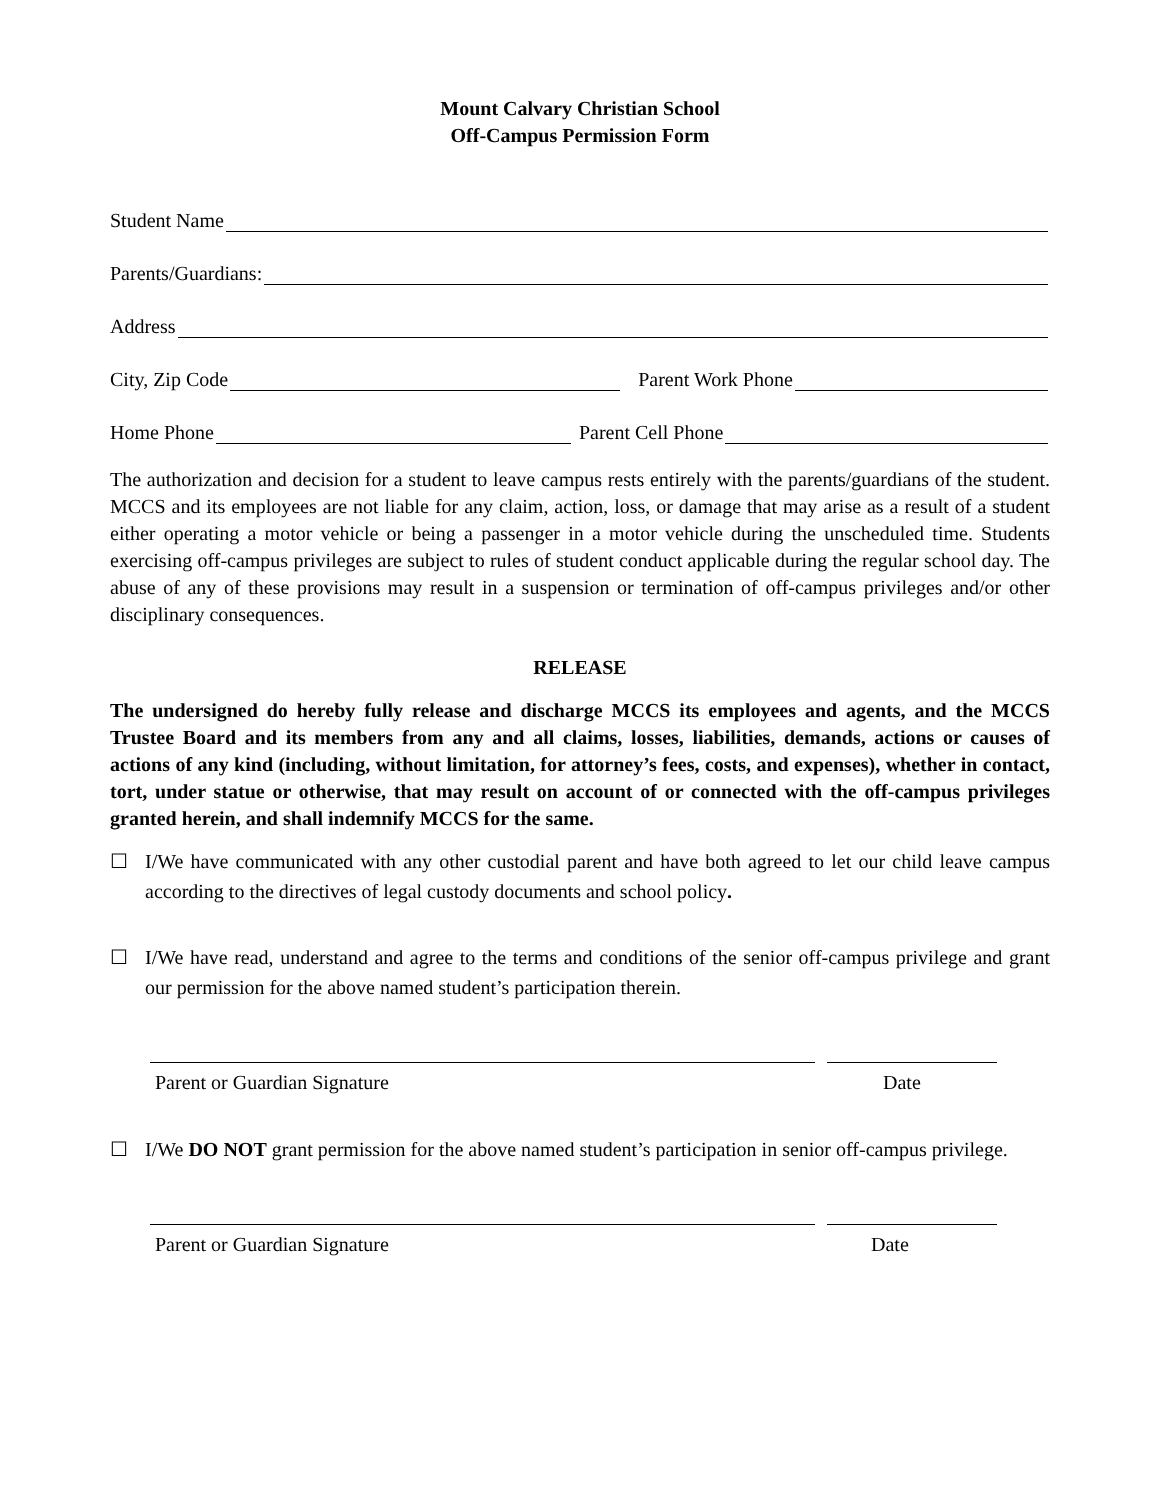Mount Calvary Christian School
Off-Campus Permission Form
Student Name
Parents/Guardians:
Address
City, Zip Code
Parent Work Phone
Home Phone
Parent Cell Phone
The authorization and decision for a student to leave campus rests entirely with the parents/guardians of the student. MCCS and its employees are not liable for any claim, action, loss, or damage that may arise as a result of a student either operating a motor vehicle or being a passenger in a motor vehicle during the unscheduled time. Students exercising off-campus privileges are subject to rules of student conduct applicable during the regular school day. The abuse of any of these provisions may result in a suspension or termination of off-campus privileges and/or other disciplinary consequences.
RELEASE
The undersigned do hereby fully release and discharge MCCS its employees and agents, and the MCCS Trustee Board and its members from any and all claims, losses, liabilities, demands, actions or causes of actions of any kind (including, without limitation, for attorney’s fees, costs, and expenses), whether in contact, tort, under statue or otherwise, that may result on account of or connected with the off-campus privileges granted herein, and shall indemnify MCCS for the same.
☐ I/We have communicated with any other custodial parent and have both agreed to let our child leave campus according to the directives of legal custody documents and school policy.
☐ I/We have read, understand and agree to the terms and conditions of the senior off-campus privilege and grant our permission for the above named student’s participation therein.
Parent or Guardian Signature Date
☐ I/We DO NOT grant permission for the above named student’s participation in senior off-campus privilege.
Parent or Guardian Signature Date